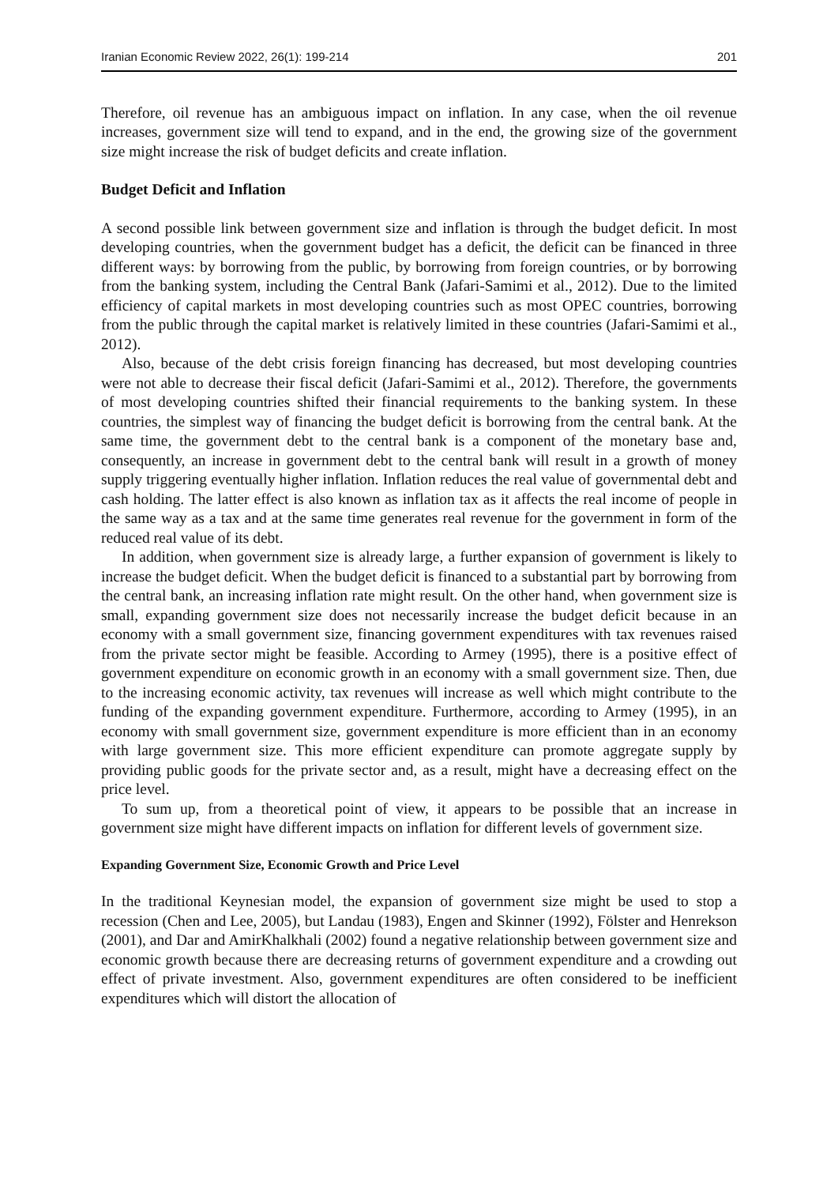Iranian Economic Review 2022, 26(1): 199-214 201
Therefore, oil revenue has an ambiguous impact on inflation. In any case, when the oil revenue increases, government size will tend to expand, and in the end, the growing size of the government size might increase the risk of budget deficits and create inflation.
Budget Deficit and Inflation
A second possible link between government size and inflation is through the budget deficit. In most developing countries, when the government budget has a deficit, the deficit can be financed in three different ways: by borrowing from the public, by borrowing from foreign countries, or by borrowing from the banking system, including the Central Bank (Jafari-Samimi et al., 2012). Due to the limited efficiency of capital markets in most developing countries such as most OPEC countries, borrowing from the public through the capital market is relatively limited in these countries (Jafari-Samimi et al., 2012).
Also, because of the debt crisis foreign financing has decreased, but most developing countries were not able to decrease their fiscal deficit (Jafari-Samimi et al., 2012). Therefore, the governments of most developing countries shifted their financial requirements to the banking system. In these countries, the simplest way of financing the budget deficit is borrowing from the central bank. At the same time, the government debt to the central bank is a component of the monetary base and, consequently, an increase in government debt to the central bank will result in a growth of money supply triggering eventually higher inflation. Inflation reduces the real value of governmental debt and cash holding. The latter effect is also known as inflation tax as it affects the real income of people in the same way as a tax and at the same time generates real revenue for the government in form of the reduced real value of its debt.
In addition, when government size is already large, a further expansion of government is likely to increase the budget deficit. When the budget deficit is financed to a substantial part by borrowing from the central bank, an increasing inflation rate might result. On the other hand, when government size is small, expanding government size does not necessarily increase the budget deficit because in an economy with a small government size, financing government expenditures with tax revenues raised from the private sector might be feasible. According to Armey (1995), there is a positive effect of government expenditure on economic growth in an economy with a small government size. Then, due to the increasing economic activity, tax revenues will increase as well which might contribute to the funding of the expanding government expenditure. Furthermore, according to Armey (1995), in an economy with small government size, government expenditure is more efficient than in an economy with large government size. This more efficient expenditure can promote aggregate supply by providing public goods for the private sector and, as a result, might have a decreasing effect on the price level.
To sum up, from a theoretical point of view, it appears to be possible that an increase in government size might have different impacts on inflation for different levels of government size.
Expanding Government Size, Economic Growth and Price Level
In the traditional Keynesian model, the expansion of government size might be used to stop a recession (Chen and Lee, 2005), but Landau (1983), Engen and Skinner (1992), Fölster and Henrekson (2001), and Dar and AmirKhalkhali (2002) found a negative relationship between government size and economic growth because there are decreasing returns of government expenditure and a crowding out effect of private investment. Also, government expenditures are often considered to be inefficient expenditures which will distort the allocation of